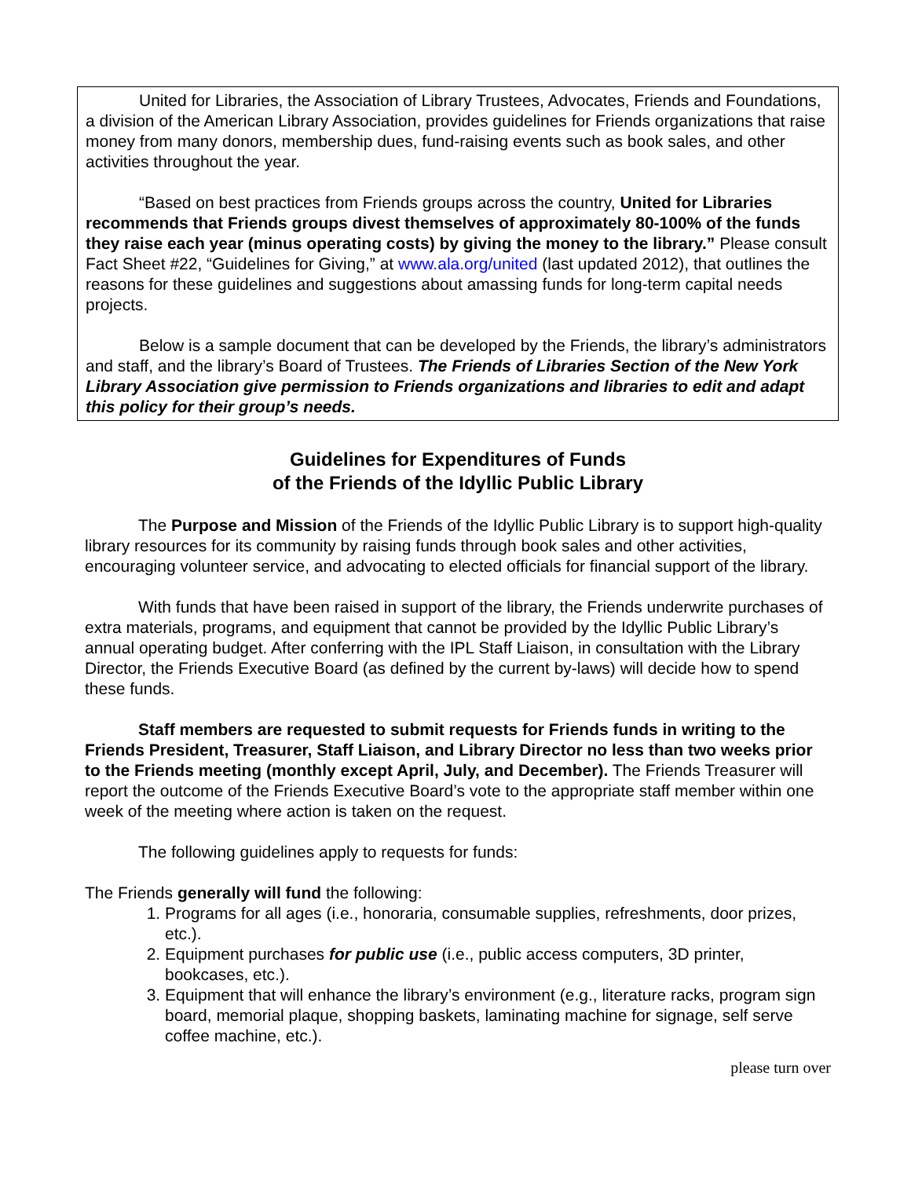United for Libraries, the Association of Library Trustees, Advocates, Friends and Foundations, a division of the American Library Association, provides guidelines for Friends organizations that raise money from many donors, membership dues, fund-raising events such as book sales, and other activities throughout the year.
“Based on best practices from Friends groups across the country, United for Libraries recommends that Friends groups divest themselves of approximately 80-100% of the funds they raise each year (minus operating costs) by giving the money to the library.” Please consult Fact Sheet #22, “Guidelines for Giving,” at www.ala.org/united (last updated 2012), that outlines the reasons for these guidelines and suggestions about amassing funds for long-term capital needs projects.
Below is a sample document that can be developed by the Friends, the library’s administrators and staff, and the library’s Board of Trustees. The Friends of Libraries Section of the New York Library Association give permission to Friends organizations and libraries to edit and adapt this policy for their group’s needs.
Guidelines for Expenditures of Funds
of the Friends of the Idyllic Public Library
The Purpose and Mission of the Friends of the Idyllic Public Library is to support high-quality library resources for its community by raising funds through book sales and other activities, encouraging volunteer service, and advocating to elected officials for financial support of the library.
With funds that have been raised in support of the library, the Friends underwrite purchases of extra materials, programs, and equipment that cannot be provided by the Idyllic Public Library’s annual operating budget. After conferring with the IPL Staff Liaison, in consultation with the Library Director, the Friends Executive Board (as defined by the current by-laws) will decide how to spend these funds.
Staff members are requested to submit requests for Friends funds in writing to the Friends President, Treasurer, Staff Liaison, and Library Director no less than two weeks prior to the Friends meeting (monthly except April, July, and December). The Friends Treasurer will report the outcome of the Friends Executive Board’s vote to the appropriate staff member within one week of the meeting where action is taken on the request.
The following guidelines apply to requests for funds:
The Friends generally will fund the following:
1. Programs for all ages (i.e., honoraria, consumable supplies, refreshments, door prizes, etc.).
2. Equipment purchases for public use (i.e., public access computers, 3D printer, bookcases, etc.).
3. Equipment that will enhance the library’s environment (e.g., literature racks, program sign board, memorial plaque, shopping baskets, laminating machine for signage, self serve coffee machine, etc.).
please turn over